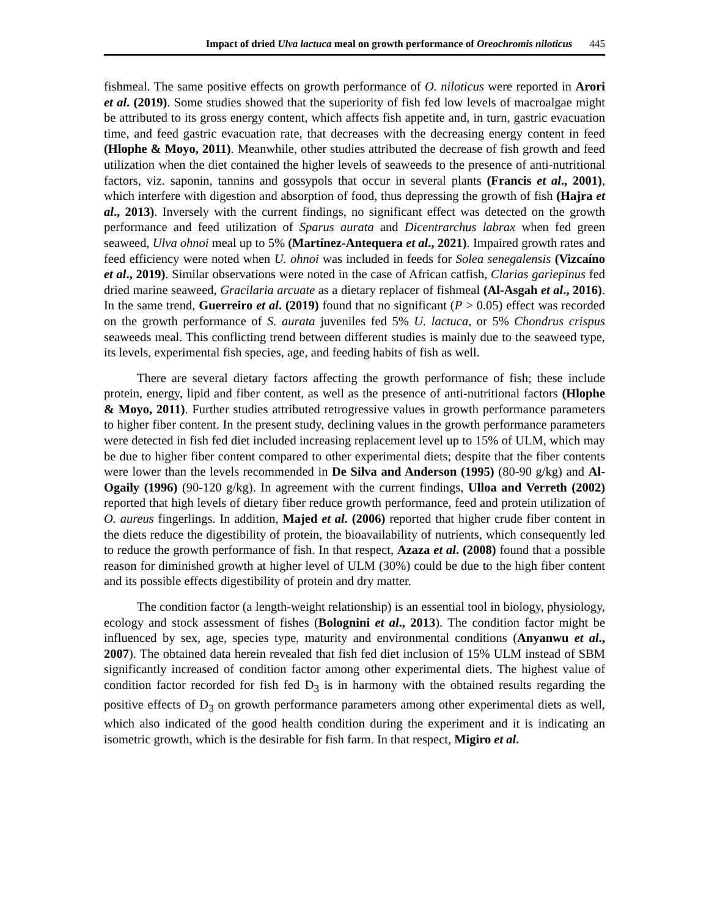Impact of dried Ulva lactuca meal on growth performance of Oreochromis niloticus 445
fishmeal. The same positive effects on growth performance of O. niloticus were reported in Arori et al. (2019). Some studies showed that the superiority of fish fed low levels of macroalgae might be attributed to its gross energy content, which affects fish appetite and, in turn, gastric evacuation time, and feed gastric evacuation rate, that decreases with the decreasing energy content in feed (Hlophe & Moyo, 2011). Meanwhile, other studies attributed the decrease of fish growth and feed utilization when the diet contained the higher levels of seaweeds to the presence of anti-nutritional factors, viz. saponin, tannins and gossypols that occur in several plants (Francis et al., 2001), which interfere with digestion and absorption of food, thus depressing the growth of fish (Hajra et al., 2013). Inversely with the current findings, no significant effect was detected on the growth performance and feed utilization of Sparus aurata and Dicentrarchus labrax when fed green seaweed, Ulva ohnoi meal up to 5% (Martínez-Antequera et al., 2021). Impaired growth rates and feed efficiency were noted when U. ohnoi was included in feeds for Solea senegalensis (Vizcaíno et al., 2019). Similar observations were noted in the case of African catfish, Clarias gariepinus fed dried marine seaweed, Gracilaria arcuate as a dietary replacer of fishmeal (Al-Asgah et al., 2016). In the same trend, Guerreiro et al. (2019) found that no significant (P > 0.05) effect was recorded on the growth performance of S. aurata juveniles fed 5% U. lactuca, or 5% Chondrus crispus seaweeds meal. This conflicting trend between different studies is mainly due to the seaweed type, its levels, experimental fish species, age, and feeding habits of fish as well.
There are several dietary factors affecting the growth performance of fish; these include protein, energy, lipid and fiber content, as well as the presence of anti-nutritional factors (Hlophe & Moyo, 2011). Further studies attributed retrogressive values in growth performance parameters to higher fiber content. In the present study, declining values in the growth performance parameters were detected in fish fed diet included increasing replacement level up to 15% of ULM, which may be due to higher fiber content compared to other experimental diets; despite that the fiber contents were lower than the levels recommended in De Silva and Anderson (1995) (80-90 g/kg) and Al-Ogaily (1996) (90-120 g/kg). In agreement with the current findings, Ulloa and Verreth (2002) reported that high levels of dietary fiber reduce growth performance, feed and protein utilization of O. aureus fingerlings. In addition, Majed et al. (2006) reported that higher crude fiber content in the diets reduce the digestibility of protein, the bioavailability of nutrients, which consequently led to reduce the growth performance of fish. In that respect, Azaza et al. (2008) found that a possible reason for diminished growth at higher level of ULM (30%) could be due to the high fiber content and its possible effects digestibility of protein and dry matter.
The condition factor (a length-weight relationship) is an essential tool in biology, physiology, ecology and stock assessment of fishes (Bolognini et al., 2013). The condition factor might be influenced by sex, age, species type, maturity and environmental conditions (Anyanwu et al., 2007). The obtained data herein revealed that fish fed diet inclusion of 15% ULM instead of SBM significantly increased of condition factor among other experimental diets. The highest value of condition factor recorded for fish fed D<sub>3</sub> is in harmony with the obtained results regarding the positive effects of D<sub>3</sub> on growth performance parameters among other experimental diets as well, which also indicated of the good health condition during the experiment and it is indicating an isometric growth, which is the desirable for fish farm. In that respect, Migiro et al.